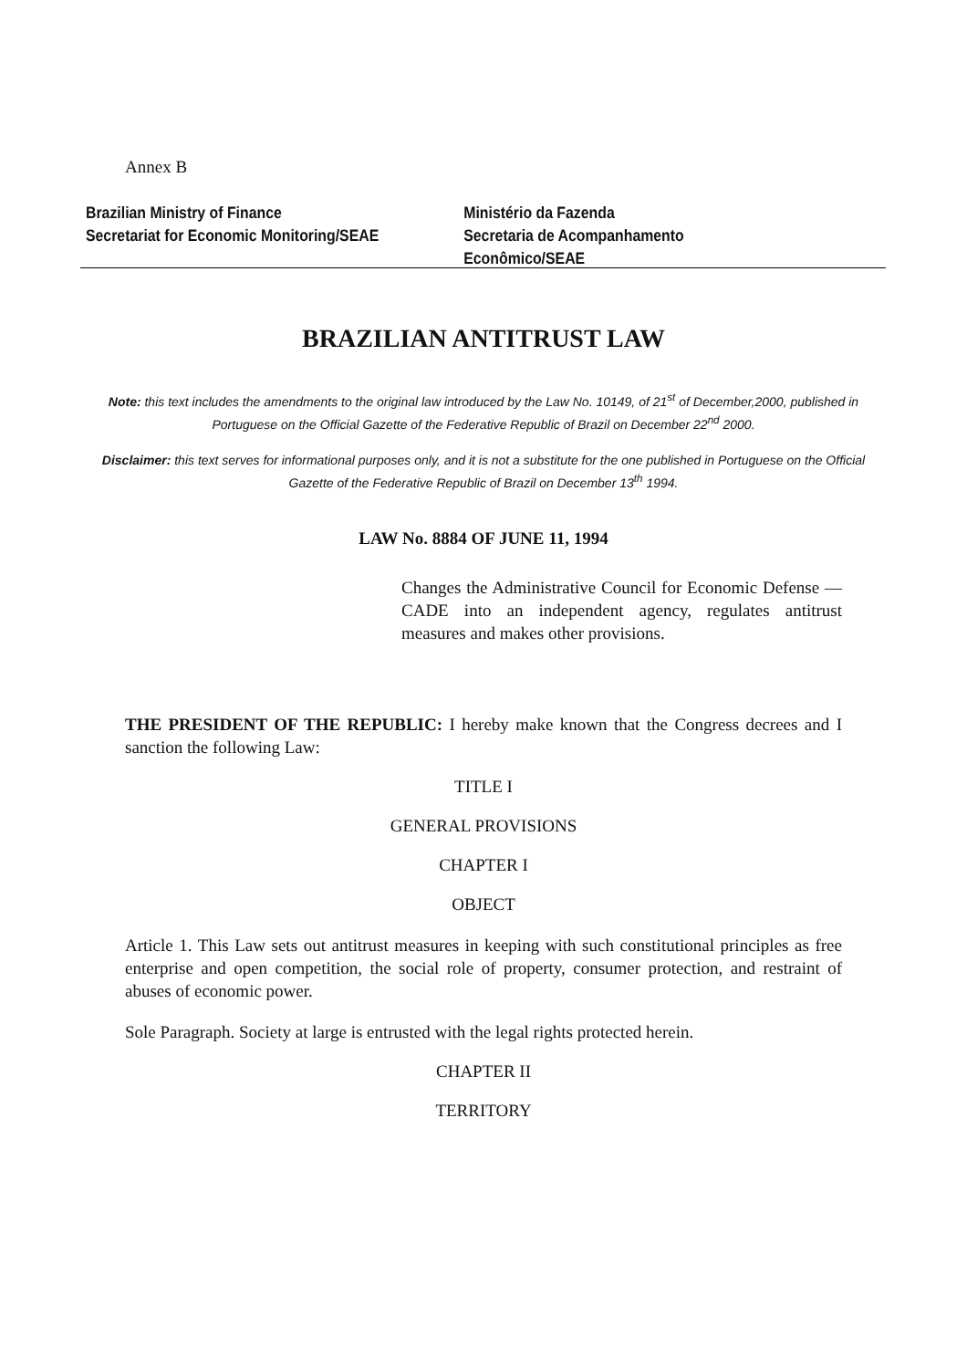Annex B
Brazilian Ministry of Finance
Secretariat for Economic Monitoring/SEAE
Ministério da Fazenda
Secretaria de Acompanhamento Econômico/SEAE
BRAZILIAN ANTITRUST LAW
Note: this text includes the amendments to the original law introduced by the Law No. 10149, of 21<sup>st</sup> of December,2000, published in Portuguese on the Official Gazette of the Federative Republic of Brazil on December 22<sup>nd</sup> 2000.
Disclaimer: this text serves for informational purposes only, and it is not a substitute for the one published in Portuguese on the Official Gazette of the Federative Republic of Brazil on December 13<sup>th</sup> 1994.
LAW No. 8884 OF JUNE 11, 1994
Changes the Administrative Council for Economic Defense — CADE into an independent agency, regulates antitrust measures and makes other provisions.
THE PRESIDENT OF THE REPUBLIC: I hereby make known that the Congress decrees and I sanction the following Law:
TITLE I
GENERAL PROVISIONS
CHAPTER I
OBJECT
Article 1. This Law sets out antitrust measures in keeping with such constitutional principles as free enterprise and open competition, the social role of property, consumer protection, and restraint of abuses of economic power.
Sole Paragraph. Society at large is entrusted with the legal rights protected herein.
CHAPTER II
TERRITORY